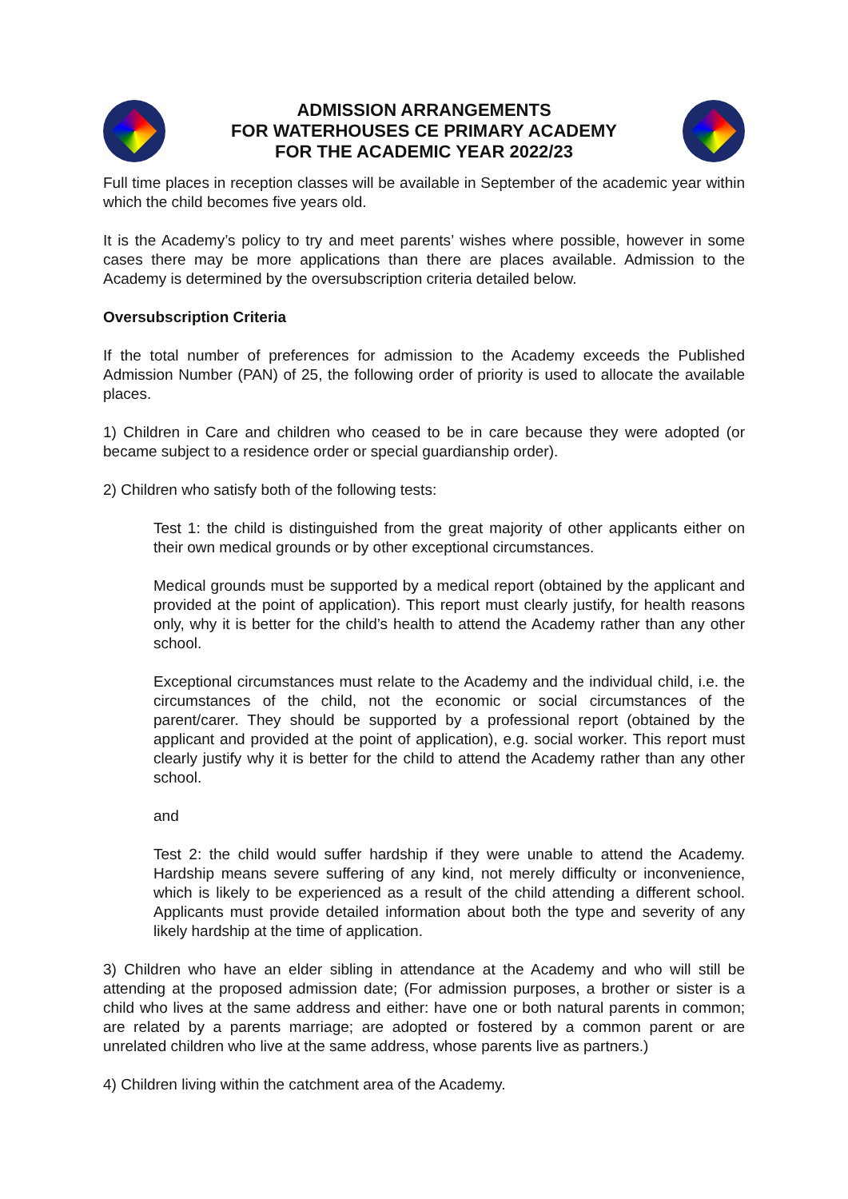ADMISSION ARRANGEMENTS
FOR WATERHOUSES CE PRIMARY ACADEMY
FOR THE ACADEMIC YEAR 2022/23
Full time places in reception classes will be available in September of the academic year within which the child becomes five years old.
It is the Academy’s policy to try and meet parents’ wishes where possible, however in some cases there may be more applications than there are places available. Admission to the Academy is determined by the oversubscription criteria detailed below.
Oversubscription Criteria
If the total number of preferences for admission to the Academy exceeds the Published Admission Number (PAN) of 25, the following order of priority is used to allocate the available places.
1) Children in Care and children who ceased to be in care because they were adopted (or became subject to a residence order or special guardianship order).
2) Children who satisfy both of the following tests:
Test 1: the child is distinguished from the great majority of other applicants either on their own medical grounds or by other exceptional circumstances.
Medical grounds must be supported by a medical report (obtained by the applicant and provided at the point of application). This report must clearly justify, for health reasons only, why it is better for the child’s health to attend the Academy rather than any other school.
Exceptional circumstances must relate to the Academy and the individual child, i.e. the circumstances of the child, not the economic or social circumstances of the parent/carer. They should be supported by a professional report (obtained by the applicant and provided at the point of application), e.g. social worker. This report must clearly justify why it is better for the child to attend the Academy rather than any other school.
and
Test 2: the child would suffer hardship if they were unable to attend the Academy. Hardship means severe suffering of any kind, not merely difficulty or inconvenience, which is likely to be experienced as a result of the child attending a different school. Applicants must provide detailed information about both the type and severity of any likely hardship at the time of application.
3) Children who have an elder sibling in attendance at the Academy and who will still be attending at the proposed admission date; (For admission purposes, a brother or sister is a child who lives at the same address and either: have one or both natural parents in common; are related by a parents marriage; are adopted or fostered by a common parent or are unrelated children who live at the same address, whose parents live as partners.)
4) Children living within the catchment area of the Academy.